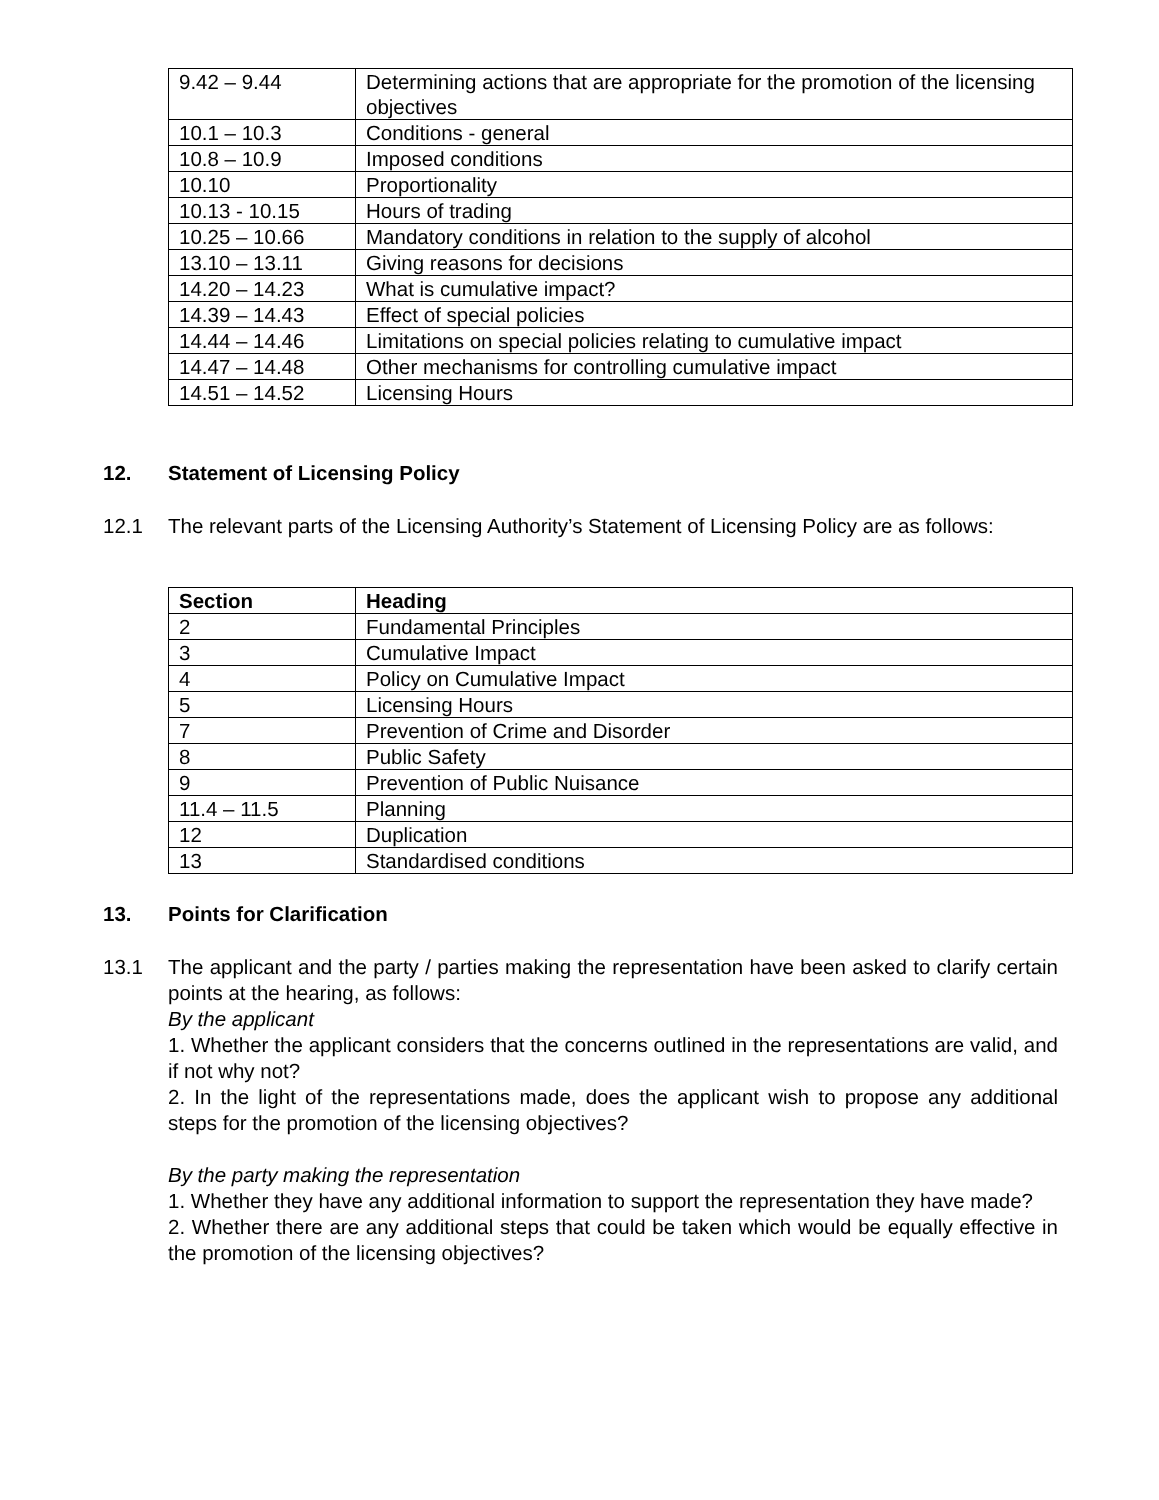| 9.42 – 9.44 | Determining actions that are appropriate for the promotion of the licensing objectives |
| 10.1 – 10.3 | Conditions - general |
| 10.8 – 10.9 | Imposed conditions |
| 10.10 | Proportionality |
| 10.13 - 10.15 | Hours of trading |
| 10.25 – 10.66 | Mandatory conditions in relation to the supply of alcohol |
| 13.10 – 13.11 | Giving reasons for decisions |
| 14.20 – 14.23 | What is cumulative impact? |
| 14.39 – 14.43 | Effect of special policies |
| 14.44 – 14.46 | Limitations on special policies relating to cumulative impact |
| 14.47 – 14.48 | Other mechanisms for controlling cumulative impact |
| 14.51 – 14.52 | Licensing Hours |
12. Statement of Licensing Policy
12.1 The relevant parts of the Licensing Authority’s Statement of Licensing Policy are as follows:
| Section | Heading |
| --- | --- |
| 2 | Fundamental Principles |
| 3 | Cumulative Impact |
| 4 | Policy on Cumulative Impact |
| 5 | Licensing Hours |
| 7 | Prevention of Crime and Disorder |
| 8 | Public Safety |
| 9 | Prevention of Public Nuisance |
| 11.4 – 11.5 | Planning |
| 12 | Duplication |
| 13 | Standardised conditions |
13. Points for Clarification
13.1 The applicant and the party / parties making the representation have been asked to clarify certain points at the hearing, as follows:
By the applicant
1. Whether the applicant considers that the concerns outlined in the representations are valid, and if not why not?
2. In the light of the representations made, does the applicant wish to propose any additional steps for the promotion of the licensing objectives?
By the party making the representation
1. Whether they have any additional information to support the representation they have made?
2. Whether there are any additional steps that could be taken which would be equally effective in the promotion of the licensing objectives?